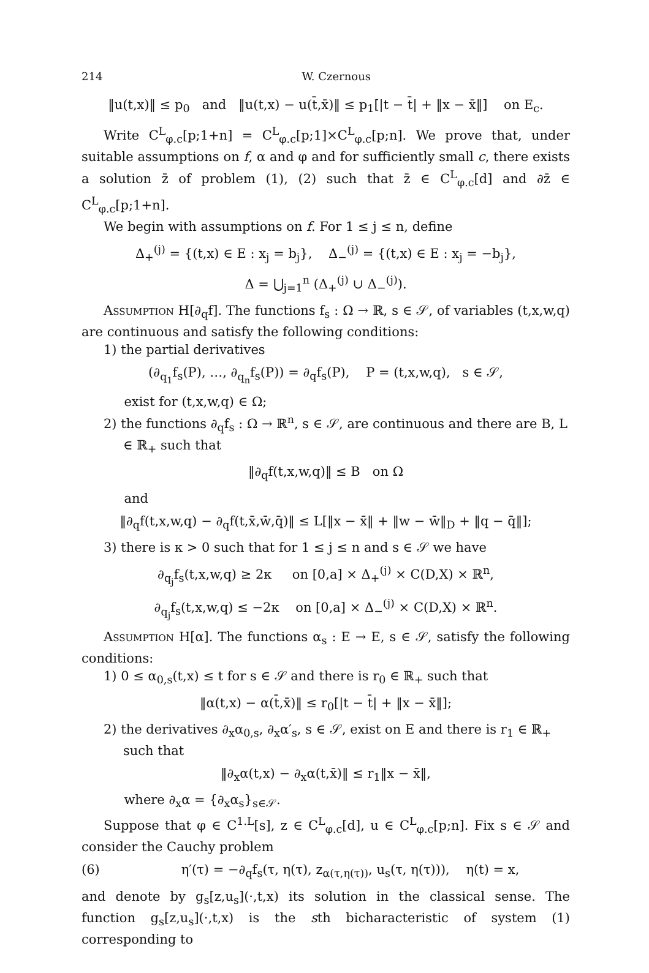214 W. Czernous
‖u(t,x)‖ ≤ p<sub>0</sub> and ‖u(t,x) − u(t̄,x̄)‖ ≤ p<sub>1</sub>[|t − t̄| + ‖x − x̄‖] on E<sub>c</sub>.
Write C<sup>L</sup><sub>φ.c</sub>[p;1+n] = C<sup>L</sup><sub>φ.c</sub>[p;1]×C<sup>L</sup><sub>φ.c</sub>[p;n]. We prove that, under suitable assumptions on f, α and φ and for sufficiently small c, there exists a solution z̄ of problem (1), (2) such that z̄ ∈ C<sup>L</sup><sub>φ.c</sub>[d] and ∂z̄ ∈ C<sup>L</sup><sub>φ.c</sub>[p;1+n].
We begin with assumptions on f. For 1 ≤ j ≤ n, define
Δ<sub>+</sub><sup>(j)</sup> = {(t,x) ∈ E : x<sub>j</sub> = b<sub>j</sub>}, Δ<sub>−</sub><sup>(j)</sup> = {(t,x) ∈ E : x<sub>j</sub> = −b<sub>j</sub>},
Δ = ⋃<sub>j=1</sub><sup>n</sup> (Δ<sub>+</sub><sup>(j)</sup> ∪ Δ<sub>−</sub><sup>(j)</sup>).
Assumption H[∂<sub>q</sub>f]. The functions f<sub>s</sub> : Ω → ℝ, s ∈ 𝒮, of variables (t,x,w,q) are continuous and satisfy the following conditions:
1) the partial derivatives
(∂<sub>q<sub>1</sub></sub>f<sub>s</sub>(P), …, ∂<sub>q<sub>n</sub></sub>f<sub>s</sub>(P)) = ∂<sub>q</sub>f<sub>s</sub>(P), P = (t,x,w,q), s ∈ 𝒮,
exist for (t,x,w,q) ∈ Ω;
2) the functions ∂<sub>q</sub>f<sub>s</sub> : Ω → ℝ<sup>n</sup>, s ∈ 𝒮, are continuous and there are B, L ∈ ℝ<sub>+</sub> such that
‖∂<sub>q</sub>f(t,x,w,q)‖ ≤ B on Ω
and
‖∂<sub>q</sub>f(t,x,w,q) − ∂<sub>q</sub>f(t,x̄,w̄,q̄)‖ ≤ L[‖x − x̄‖ + ‖w − w̄‖<sub>D</sub> + ‖q − q̄‖];
3) there is κ > 0 such that for 1 ≤ j ≤ n and s ∈ 𝒮 we have
∂<sub>q<sub>j</sub></sub>f<sub>s</sub>(t,x,w,q) ≥ 2κ on [0,a] × Δ<sub>+</sub><sup>(j)</sup> × C(D,X) × ℝ<sup>n</sup>,
∂<sub>q<sub>j</sub></sub>f<sub>s</sub>(t,x,w,q) ≤ −2κ on [0,a] × Δ<sub>−</sub><sup>(j)</sup> × C(D,X) × ℝ<sup>n</sup>.
Assumption H[α]. The functions α<sub>s</sub> : E → E, s ∈ 𝒮, satisfy the following conditions:
1) 0 ≤ α<sub>0,s</sub>(t,x) ≤ t for s ∈ 𝒮 and there is r<sub>0</sub> ∈ ℝ<sub>+</sub> such that
‖α(t,x) − α(t̄,x̄)‖ ≤ r<sub>0</sub>[|t − t̄| + ‖x − x̄‖];
2) the derivatives ∂<sub>x</sub>α<sub>0,s</sub>, ∂<sub>x</sub>α′<sub>s</sub>, s ∈ 𝒮, exist on E and there is r<sub>1</sub> ∈ ℝ<sub>+</sub> such that
‖∂<sub>x</sub>α(t,x) − ∂<sub>x</sub>α(t,x̄)‖ ≤ r<sub>1</sub>‖x − x̄‖,
where ∂<sub>x</sub>α = {∂<sub>x</sub>α<sub>s</sub>}<sub>s∈𝒮</sub>.
Suppose that φ ∈ C<sup>1.L</sup>[s], z ∈ C<sup>L</sup><sub>φ.c</sub>[d], u ∈ C<sup>L</sup><sub>φ.c</sub>[p;n]. Fix s ∈ 𝒮 and consider the Cauchy problem
(6) η′(τ) = −∂<sub>q</sub>f<sub>s</sub>(τ, η(τ), z<sub>α(τ,η(τ))</sub>, u<sub>s</sub>(τ, η(τ))), η(t) = x,
and denote by g<sub>s</sub>[z,u<sub>s</sub>](·,t,x) its solution in the classical sense. The function g<sub>s</sub>[z,u<sub>s</sub>](·,t,x) is the sth bicharacteristic of system (1) corresponding to